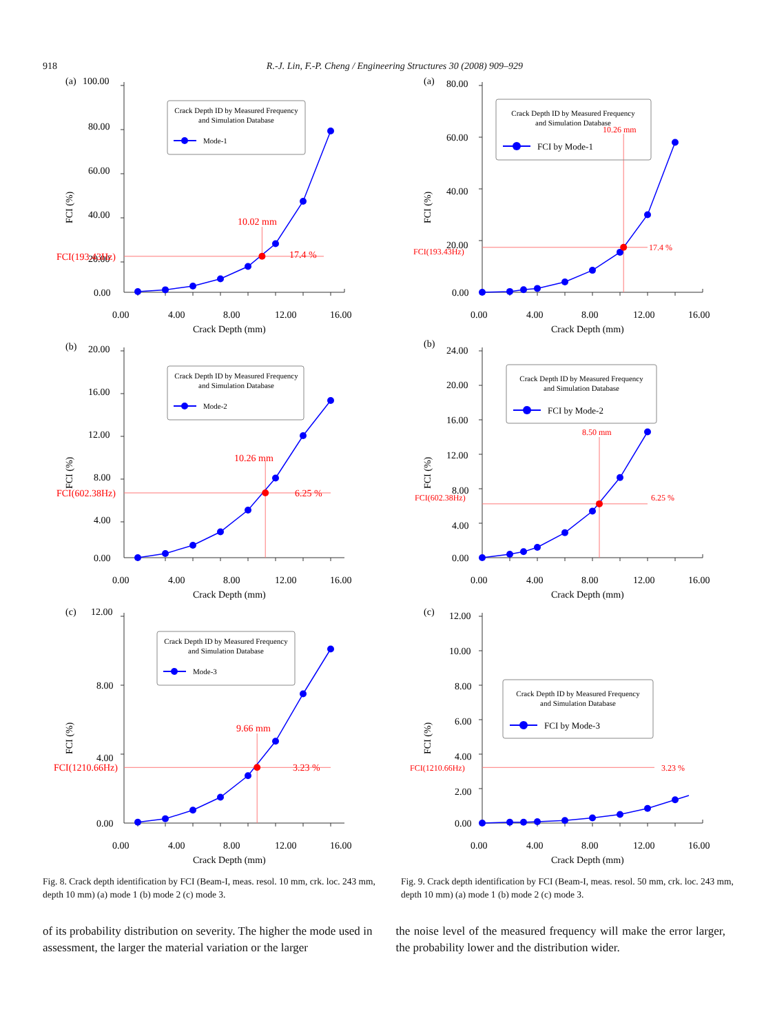918 R.-J. Lin, F.-P. Cheng / Engineering Structures 30 (2008) 909–929
(a)
100.00
80.00
60.00
40.00
20.00
0.00
0.00
4.00
8.00
12.00
16.00
Crack Depth (mm)
FCI (%)
FCI(193.43Hz)
10.02 mm
17.4 %
Crack Depth ID by Measured Frequency
and Simulation Database
Mode-1
(b)
20.00
16.00
12.00
8.00
4.00
0.00
0.00
4.00
8.00
12.00
16.00
Crack Depth (mm)
FCI (%)
FCI(602.38Hz)
10.26 mm
6.25 %
Crack Depth ID by Measured Frequency
and Simulation Database
Mode-2
(c)
12.00
8.00
4.00
0.00
0.00
4.00
8.00
12.00
16.00
Crack Depth (mm)
FCI (%)
FCI(1210.66Hz)
9.66 mm
3.23 %
Crack Depth ID by Measured Frequency
and Simulation Database
Mode-3
Fig. 8. Crack depth identification by FCI (Beam-I, meas. resol. 10 mm, crk. loc. 243 mm, depth 10 mm) (a) mode 1 (b) mode 2 (c) mode 3.
(a)
80.00
60.00
40.00
20.00
0.00
0.00
4.00
8.00
12.00
16.00
Crack Depth (mm)
FCI (%)
FCI(193.43Hz)
10.26 mm
17.4 %
Crack Depth ID by Measured Frequency
and Simulation Database
FCI by Mode-1
(b)
24.00
20.00
16.00
12.00
8.00
4.00
0.00
0.00
4.00
8.00
12.00
16.00
Crack Depth (mm)
FCI (%)
FCI(602.38Hz)
8.50 mm
6.25 %
Crack Depth ID by Measured Frequency
and Simulation Database
FCI by Mode-2
(c)
12.00
10.00
8.00
6.00
4.00
2.00
0.00
0.00
4.00
8.00
12.00
16.00
Crack Depth (mm)
FCI (%)
FCI(1210.66Hz)
3.23 %
Crack Depth ID by Measured Frequency
and Simulation Database
FCI by Mode-3
Fig. 9. Crack depth identification by FCI (Beam-I, meas. resol. 50 mm, crk. loc. 243 mm, depth 10 mm) (a) mode 1 (b) mode 2 (c) mode 3.
of its probability distribution on severity. The higher the mode used in assessment, the larger the material variation or the larger
the noise level of the measured frequency will make the error larger, the probability lower and the distribution wider.